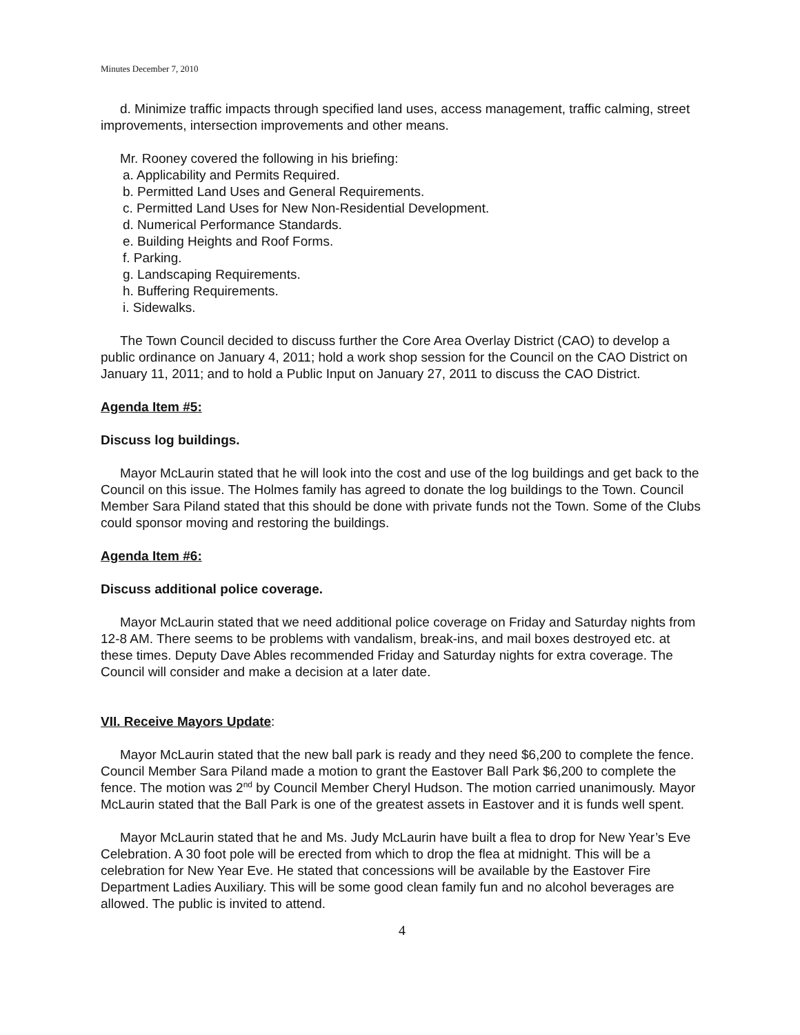Minutes December 7, 2010
d. Minimize traffic impacts through specified land uses, access management, traffic calming, street improvements, intersection improvements and other means.
Mr. Rooney covered the following in his briefing:
a. Applicability and Permits Required.
b. Permitted Land Uses and General Requirements.
c. Permitted Land Uses for New Non-Residential Development.
d. Numerical Performance Standards.
e. Building Heights and Roof Forms.
f. Parking.
g. Landscaping Requirements.
h. Buffering Requirements.
i. Sidewalks.
The Town Council decided to discuss further the Core Area Overlay District (CAO) to develop a public ordinance on January 4, 2011; hold a work shop session for the Council on the CAO District on January 11, 2011; and to hold a Public Input on January 27, 2011 to discuss the CAO District.
Agenda Item #5:
Discuss log buildings.
Mayor McLaurin stated that he will look into the cost and use of the log buildings and get back to the Council on this issue. The Holmes family has agreed to donate the log buildings to the Town. Council Member Sara Piland stated that this should be done with private funds not the Town. Some of the Clubs could sponsor moving and restoring the buildings.
Agenda Item #6:
Discuss additional police coverage.
Mayor McLaurin stated that we need additional police coverage on Friday and Saturday nights from 12-8 AM. There seems to be problems with vandalism, break-ins, and mail boxes destroyed etc. at these times. Deputy Dave Ables recommended Friday and Saturday nights for extra coverage. The Council will consider and make a decision at a later date.
VII. Receive Mayors Update:
Mayor McLaurin stated that the new ball park is ready and they need $6,200 to complete the fence. Council Member Sara Piland made a motion to grant the Eastover Ball Park $6,200 to complete the fence. The motion was 2<sup>nd</sup> by Council Member Cheryl Hudson. The motion carried unanimously. Mayor McLaurin stated that the Ball Park is one of the greatest assets in Eastover and it is funds well spent.
Mayor McLaurin stated that he and Ms. Judy McLaurin have built a flea to drop for New Year’s Eve Celebration. A 30 foot pole will be erected from which to drop the flea at midnight. This will be a celebration for New Year Eve. He stated that concessions will be available by the Eastover Fire Department Ladies Auxiliary. This will be some good clean family fun and no alcohol beverages are allowed. The public is invited to attend.
4